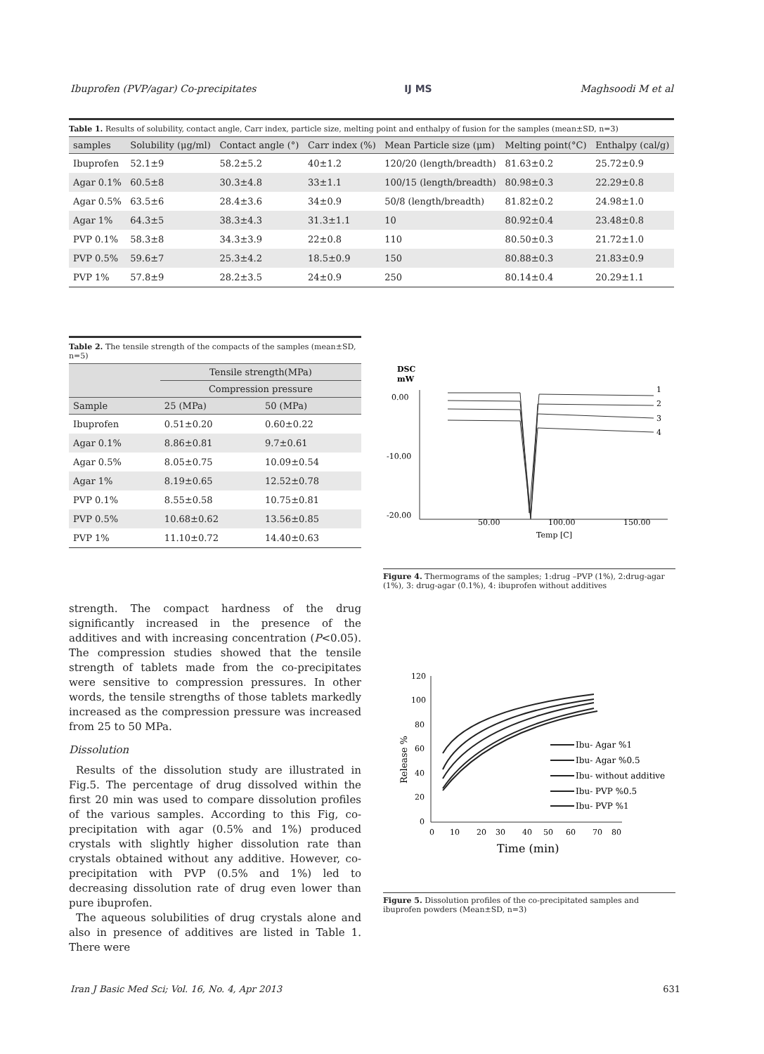Ibuprofen (PVP/agar) Co-precipitates IJ MS Maghsoodi M et al
Table 1. Results of solubility, contact angle, Carr index, particle size, melting point and enthalpy of fusion for the samples (mean±SD, n=3)
| samples | Solubility (μg/ml) | Contact angle (°) | Carr index (%) | Mean Particle size (μm) | Melting point(°C) | Enthalpy (cal/g) |
| --- | --- | --- | --- | --- | --- | --- |
| Ibuprofen | 52.1±9 | 58.2±5.2 | 40±1.2 | 120/20 (length/breadth) | 81.63±0.2 | 25.72±0.9 |
| Agar 0.1% | 60.5±8 | 30.3±4.8 | 33±1.1 | 100/15 (length/breadth) | 80.98±0.3 | 22.29±0.8 |
| Agar 0.5% | 63.5±6 | 28.4±3.6 | 34±0.9 | 50/8 (length/breadth) | 81.82±0.2 | 24.98±1.0 |
| Agar 1% | 64.3±5 | 38.3±4.3 | 31.3±1.1 | 10 | 80.92±0.4 | 23.48±0.8 |
| PVP 0.1% | 58.3±8 | 34.3±3.9 | 22±0.8 | 110 | 80.50±0.3 | 21.72±1.0 |
| PVP 0.5% | 59.6±7 | 25.3±4.2 | 18.5±0.9 | 150 | 80.88±0.3 | 21.83±0.9 |
| PVP 1% | 57.8±9 | 28.2±3.5 | 24±0.9 | 250 | 80.14±0.4 | 20.29±1.1 |
Table 2. The tensile strength of the compacts of the samples (mean±SD, n=5)
| | Tensile strength(MPa) | |
| --- | --- | --- |
| | Compression pressure | |
| Sample | 25 (MPa) | 50 (MPa) |
| Ibuprofen | 0.51±0.20 | 0.60±0.22 |
| Agar 0.1% | 8.86±0.81 | 9.7±0.61 |
| Agar 0.5% | 8.05±0.75 | 10.09±0.54 |
| Agar 1% | 8.19±0.65 | 12.52±0.78 |
| PVP 0.1% | 8.55±0.58 | 10.75±0.81 |
| PVP 0.5% | 10.68±0.62 | 13.56±0.85 |
| PVP 1% | 11.10±0.72 | 14.40±0.63 |
strength. The compact hardness of the drug significantly increased in the presence of the additives and with increasing concentration (P<0.05). The compression studies showed that the tensile strength of tablets made from the co-precipitates were sensitive to compression pressures. In other words, the tensile strengths of those tablets markedly increased as the compression pressure was increased from 25 to 50 MPa.
Dissolution
Results of the dissolution study are illustrated in Fig.5. The percentage of drug dissolved within the first 20 min was used to compare dissolution profiles of the various samples. According to this Fig, co-precipitation with agar (0.5% and 1%) produced crystals with slightly higher dissolution rate than crystals obtained without any additive. However, co-precipitation with PVP (0.5% and 1%) led to decreasing dissolution rate of drug even lower than pure ibuprofen.
The aqueous solubilities of drug crystals alone and also in presence of additives are listed in Table 1. There were
DSC
mW
0.00
-10.00
-20.00
50.00
100.00
150.00
Temp [C]
1
2
3
4
Figure 4. Thermograms of the samples; 1:drug –PVP (1%), 2:drug-agar (1%), 3: drug-agar (0.1%), 4: ibuprofen without additives
120
100
80
60
40
20
0
0
10
20
30
40
50
60
70
80
Time (min)
Release %
Ibu- Agar %1
Ibu- Agar %0.5
Ibu- without additive
Ibu- PVP %0.5
Ibu- PVP %1
Figure 5. Dissolution profiles of the co-precipitated samples and ibuprofen powders (Mean±SD, n=3)
Iran J Basic Med Sci; Vol. 16, No. 4, Apr 2013 631